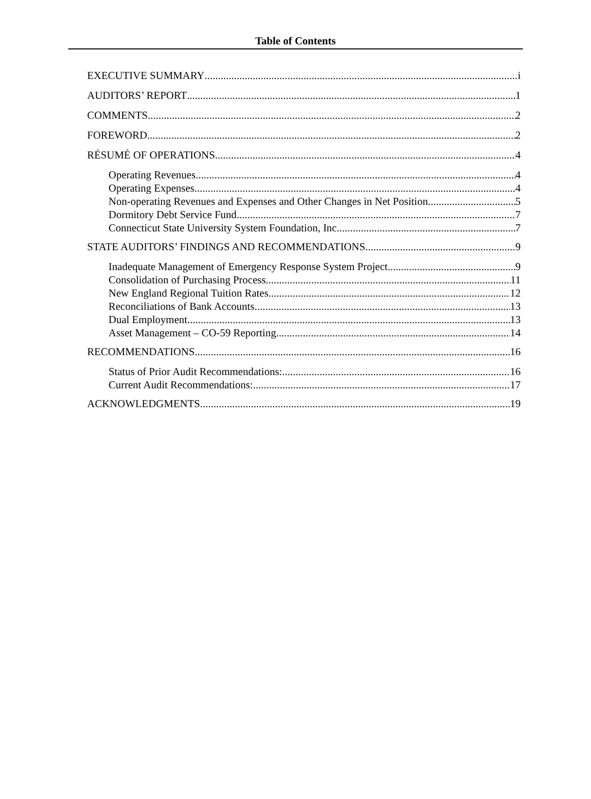Table of Contents
EXECUTIVE SUMMARY i
AUDITORS’ REPORT 1
COMMENTS 2
FOREWORD 2
RÉSUMÉ OF OPERATIONS 4
Operating Revenues 4
Operating Expenses 4
Non-operating Revenues and Expenses and Other Changes in Net Position 5
Dormitory Debt Service Fund 7
Connecticut State University System Foundation, Inc. 7
STATE AUDITORS’ FINDINGS AND RECOMMENDATIONS 9
Inadequate Management of Emergency Response System Project 9
Consolidation of Purchasing Process 11
New England Regional Tuition Rates 12
Reconciliations of Bank Accounts 13
Dual Employment 13
Asset Management – CO-59 Reporting 14
RECOMMENDATIONS 16
Status of Prior Audit Recommendations: 16
Current Audit Recommendations: 17
ACKNOWLEDGMENTS 19